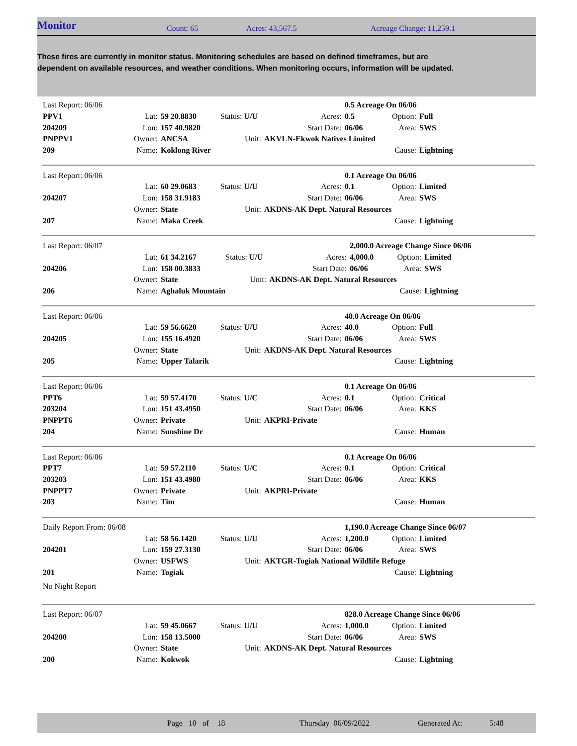Monitor Count: 65 Acres: 43,567.5 Acreage Change: 11,259.1
These fires are currently in monitor status. Monitoring schedules are based on defined timeframes, but are dependent on available resources, and weather conditions. When monitoring occurs, information will be updated.
| Last Report: 06/06 | | | | | 0.5 Acreage On 06/06 | | |
| PPV1 | Lat: | 59 20.8830 | Status: U/U | Acres: | 0.5 | Option: | Full |
| 204209 | Lon: | 157 40.9820 | | Start Date: | 06/06 | Area: | SWS |
| PNPPV1 | Owner: | ANCSA | Unit: | AKVLN-Ekwok Natives Limited | | | |
| 209 | Name: | Koklong River | | | | Cause: | Lightning |
| Last Report: 06/06 | | | | | 0.1 Acreage On 06/06 | | |
| | Lat: | 60 29.0683 | Status: U/U | Acres: | 0.1 | Option: | Limited |
| 204207 | Lon: | 158 31.9183 | | Start Date: | 06/06 | Area: | SWS |
| | Owner: | State | Unit: | AKDNS-AK Dept. Natural Resources | | | |
| 207 | Name: | Maka Creek | | | | Cause: | Lightning |
| Last Report: 06/07 | | | | | 2,000.0 Acreage Change Since 06/06 | | |
| | Lat: | 61 34.2167 | Status: U/U | Acres: | 4,000.0 | Option: | Limited |
| 204206 | Lon: | 158 00.3833 | | Start Date: | 06/06 | Area: | SWS |
| | Owner: | State | Unit: | AKDNS-AK Dept. Natural Resources | | | |
| 206 | Name: | Aghaluk Mountain | | | | Cause: | Lightning |
| Last Report: 06/06 | | | | | 40.0 Acreage On 06/06 | | |
| | Lat: | 59 56.6620 | Status: U/U | Acres: | 40.0 | Option: | Full |
| 204205 | Lon: | 155 16.4920 | | Start Date: | 06/06 | Area: | SWS |
| | Owner: | State | Unit: | AKDNS-AK Dept. Natural Resources | | | |
| 205 | Name: | Upper Talarik | | | | Cause: | Lightning |
| Last Report: 06/06 | | | | | 0.1 Acreage On 06/06 | | |
| PPT6 | Lat: | 59 57.4170 | Status: U/C | Acres: | 0.1 | Option: | Critical |
| 203204 | Lon: | 151 43.4950 | | Start Date: | 06/06 | Area: | KKS |
| PNPPT6 | Owner: | Private | Unit: | AKPRI-Private | | | |
| 204 | Name: | Sunshine Dr | | | | Cause: | Human |
| Last Report: 06/06 | | | | | 0.1 Acreage On 06/06 | | |
| PPT7 | Lat: | 59 57.2110 | Status: U/C | Acres: | 0.1 | Option: | Critical |
| 203203 | Lon: | 151 43.4980 | | Start Date: | 06/06 | Area: | KKS |
| PNPPT7 | Owner: | Private | Unit: | AKPRI-Private | | | |
| 203 | Name: | Tim | | | | Cause: | Human |
| Daily Report From: 06/08 | | | | | 1,190.0 Acreage Change Since 06/07 | | |
| | Lat: | 58 56.1420 | Status: U/U | Acres: | 1,200.0 | Option: | Limited |
| 204201 | Lon: | 159 27.3130 | | Start Date: | 06/06 | Area: | SWS |
| | Owner: | USFWS | Unit: | AKTGR-Togiak National Wildlife Refuge | | | |
| 201 | Name: | Togiak | | | | Cause: | Lightning |
| No Night Report | | | | | | | |
| Last Report: 06/07 | | | | | 828.0 Acreage Change Since 06/06 | | |
| | Lat: | 59 45.0667 | Status: U/U | Acres: | 1,000.0 | Option: | Limited |
| 204200 | Lon: | 158 13.5000 | | Start Date: | 06/06 | Area: | SWS |
| | Owner: | State | Unit: | AKDNS-AK Dept. Natural Resources | | | |
| 200 | Name: | Kokwok | | | | Cause: | Lightning |
Page 10 of 18 Thursday 06/09/2022 Generated At: 5:48